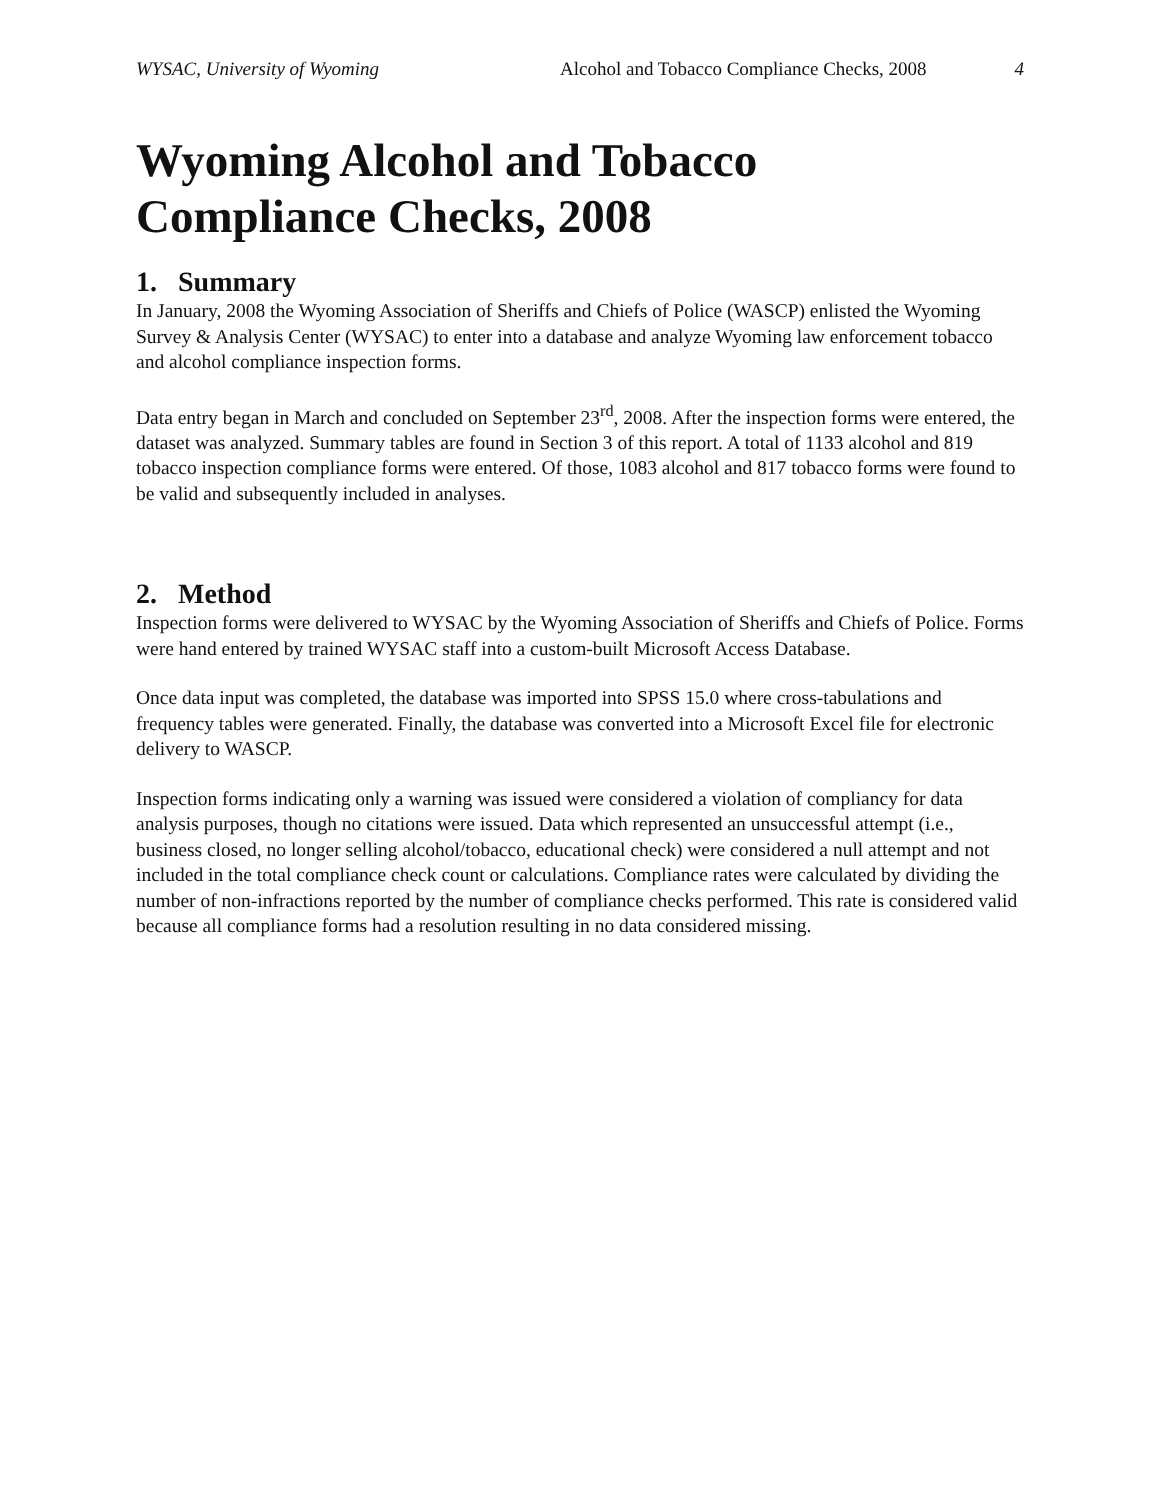WYSAC, University of Wyoming Alcohol and Tobacco Compliance Checks, 2008 4
Wyoming Alcohol and Tobacco
Compliance Checks, 2008
1. Summary
In January, 2008 the Wyoming Association of Sheriffs and Chiefs of Police (WASCP) enlisted the Wyoming Survey & Analysis Center (WYSAC) to enter into a database and analyze Wyoming law enforcement tobacco and alcohol compliance inspection forms.
Data entry began in March and concluded on September 23<sup>rd</sup>, 2008. After the inspection forms were entered, the dataset was analyzed. Summary tables are found in Section 3 of this report. A total of 1133 alcohol and 819 tobacco inspection compliance forms were entered. Of those, 1083 alcohol and 817 tobacco forms were found to be valid and subsequently included in analyses.
2. Method
Inspection forms were delivered to WYSAC by the Wyoming Association of Sheriffs and Chiefs of Police. Forms were hand entered by trained WYSAC staff into a custom-built Microsoft Access Database.
Once data input was completed, the database was imported into SPSS 15.0 where cross-tabulations and frequency tables were generated. Finally, the database was converted into a Microsoft Excel file for electronic delivery to WASCP.
Inspection forms indicating only a warning was issued were considered a violation of compliancy for data analysis purposes, though no citations were issued. Data which represented an unsuccessful attempt (i.e., business closed, no longer selling alcohol/tobacco, educational check) were considered a null attempt and not included in the total compliance check count or calculations. Compliance rates were calculated by dividing the number of non-infractions reported by the number of compliance checks performed. This rate is considered valid because all compliance forms had a resolution resulting in no data considered missing.